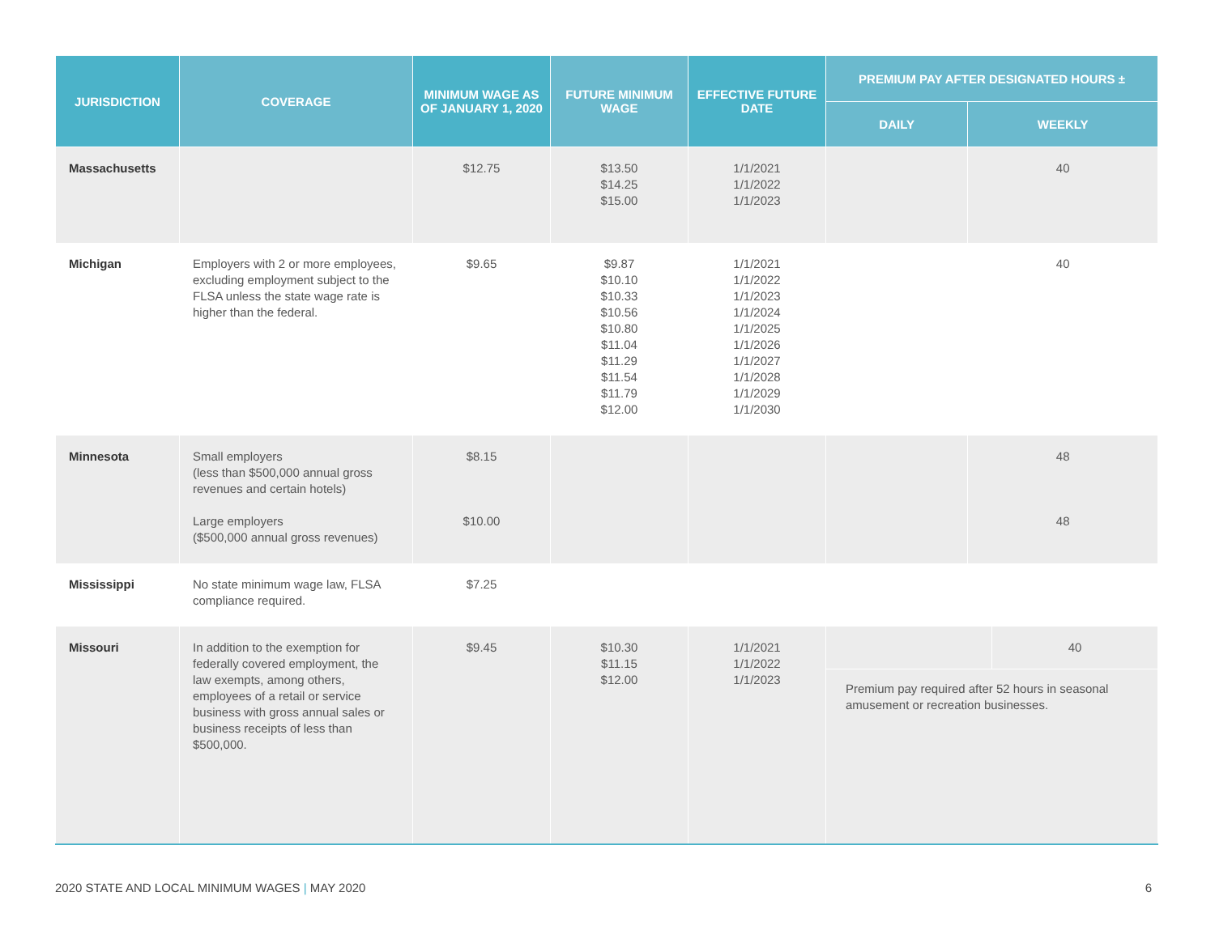| JURISDICTION | COVERAGE | MINIMUM WAGE AS OF JANUARY 1, 2020 | FUTURE MINIMUM WAGE | EFFECTIVE FUTURE DATE | PREMIUM PAY AFTER DESIGNATED HOURS ± | |
| --- | --- | --- | --- | --- | --- | --- |
| | | | | | DAILY | WEEKLY |
| Massachusetts | | $12.75 | $13.50 $14.25 $15.00 | 1/1/2021 1/1/2022 1/1/2023 | | 40 |
| Michigan | Employers with 2 or more employees, excluding employment subject to the FLSA unless the state wage rate is higher than the federal. | $9.65 | $9.87 $10.10 $10.33 $10.56 $10.80 $11.04 $11.29 $11.54 $11.79 $12.00 | 1/1/2021 1/1/2022 1/1/2023 1/1/2024 1/1/2025 1/1/2026 1/1/2027 1/1/2028 1/1/2029 1/1/2030 | | 40 |
| Minnesota | Small employers (less than $500,000 annual gross revenues and certain hotels) Large employers ($500,000 annual gross revenues) | $8.15 $10.00 | | | | 48 48 |
| Mississippi | No state minimum wage law, FLSA compliance required. | $7.25 | | | | |
| Missouri | In addition to the exemption for federally covered employment, the law exempts, among others, employees of a retail or service business with gross annual sales or business receipts of less than $500,000. | $9.45 | $10.30 $11.15 $12.00 | 1/1/2021 1/1/2022 1/1/2023 | 40 Premium pay required after 52 hours in seasonal amusement or recreation businesses. | |
2020 STATE AND LOCAL MINIMUM WAGES | MAY 2020 6